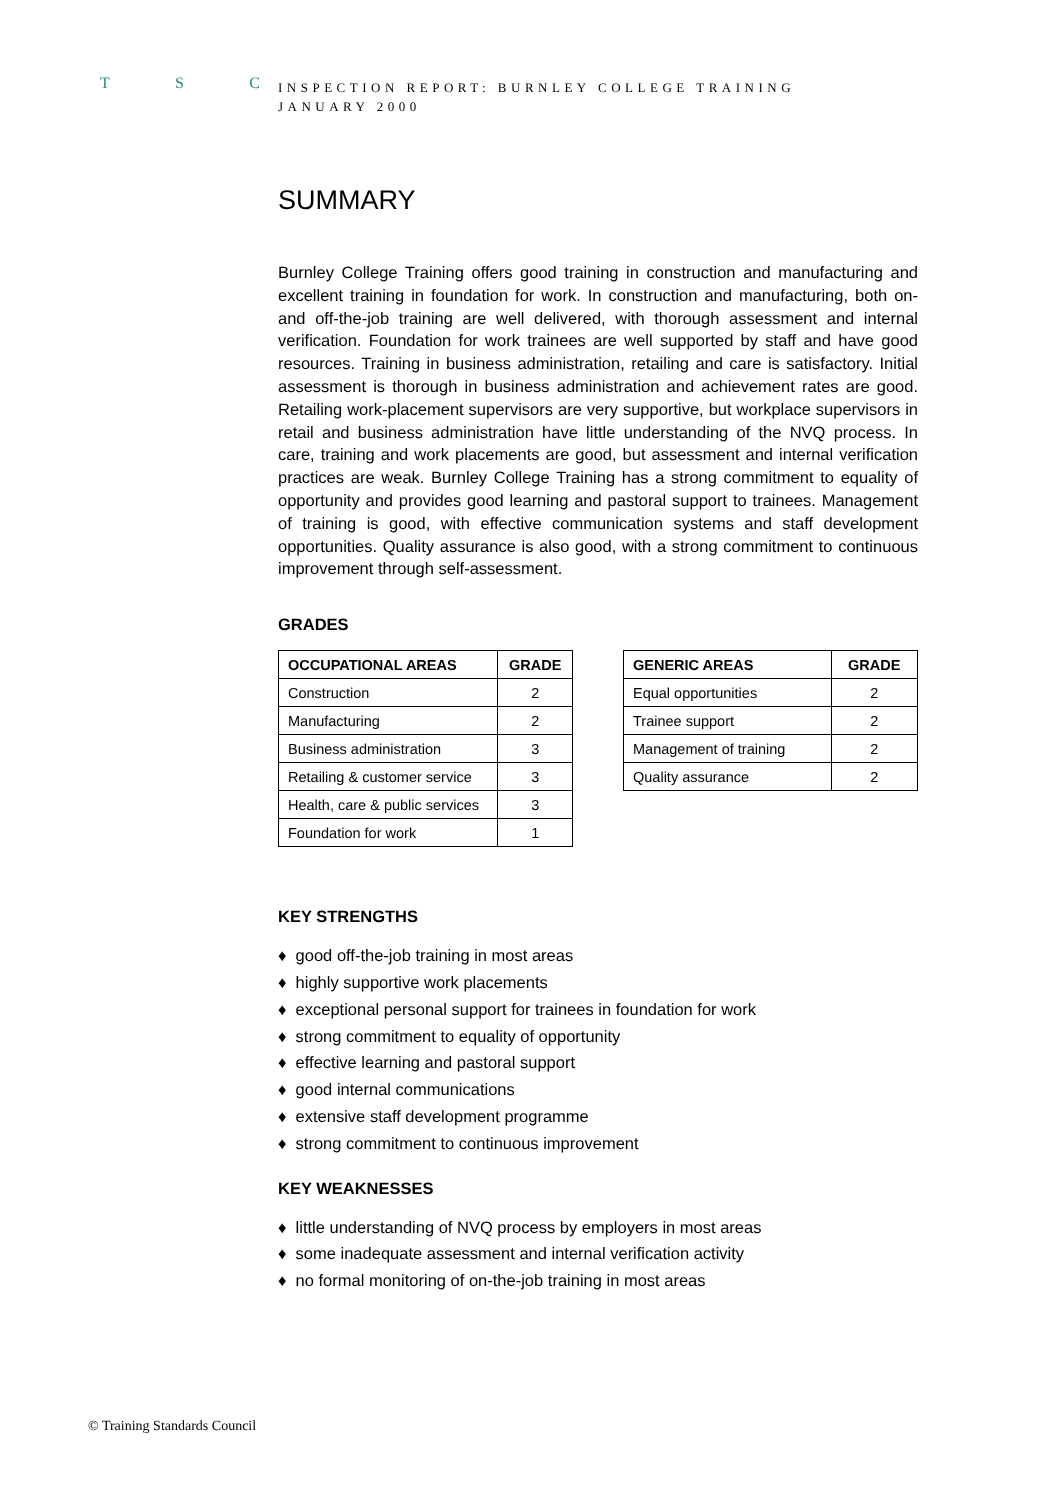T S C
INSPECTION REPORT: BURNLEY COLLEGE TRAINING
JANUARY 2000
SUMMARY
Burnley College Training offers good training in construction and manufacturing and excellent training in foundation for work. In construction and manufacturing, both on- and off-the-job training are well delivered, with thorough assessment and internal verification. Foundation for work trainees are well supported by staff and have good resources. Training in business administration, retailing and care is satisfactory. Initial assessment is thorough in business administration and achievement rates are good. Retailing work-placement supervisors are very supportive, but workplace supervisors in retail and business administration have little understanding of the NVQ process. In care, training and work placements are good, but assessment and internal verification practices are weak. Burnley College Training has a strong commitment to equality of opportunity and provides good learning and pastoral support to trainees. Management of training is good, with effective communication systems and staff development opportunities. Quality assurance is also good, with a strong commitment to continuous improvement through self-assessment.
GRADES
| OCCUPATIONAL AREAS | GRADE |
| --- | --- |
| Construction | 2 |
| Manufacturing | 2 |
| Business administration | 3 |
| Retailing & customer service | 3 |
| Health, care & public services | 3 |
| Foundation for work | 1 |
| GENERIC AREAS | GRADE |
| --- | --- |
| Equal opportunities | 2 |
| Trainee support | 2 |
| Management of training | 2 |
| Quality assurance | 2 |
KEY STRENGTHS
♦ good off-the-job training in most areas
♦ highly supportive work placements
♦ exceptional personal support for trainees in foundation for work
♦ strong commitment to equality of opportunity
♦ effective learning and pastoral support
♦ good internal communications
♦ extensive staff development programme
♦ strong commitment to continuous improvement
KEY WEAKNESSES
♦ little understanding of NVQ process by employers in most areas
♦ some inadequate assessment and internal verification activity
♦ no formal monitoring of on-the-job training in most areas
© Training Standards Council